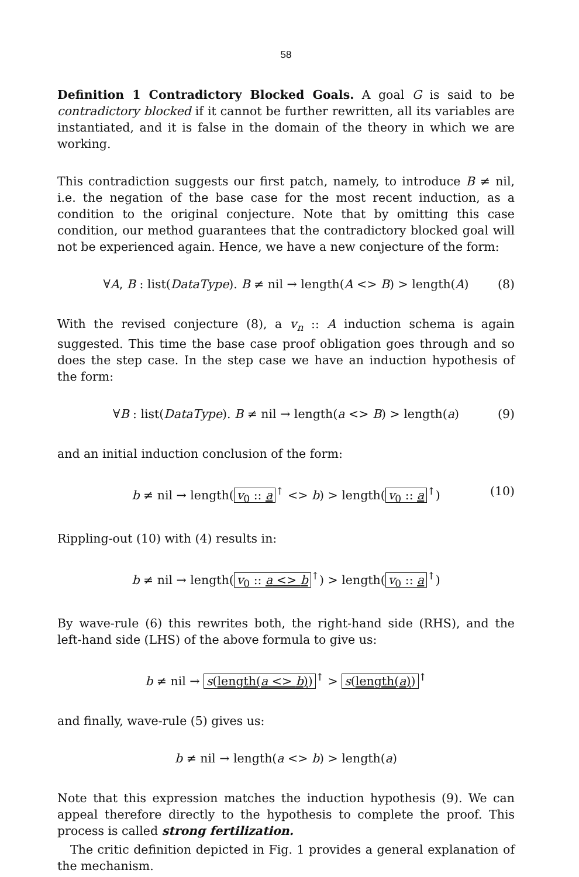58
Definition 1 Contradictory Blocked Goals. A goal G is said to be contradictory blocked if it cannot be further rewritten, all its variables are instantiated, and it is false in the domain of the theory in which we are working.
This contradiction suggests our first patch, namely, to introduce B ≠ nil, i.e. the negation of the base case for the most recent induction, as a condition to the original conjecture. Note that by omitting this case condition, our method guarantees that the contradictory blocked goal will not be experienced again. Hence, we have a new conjecture of the form:
∀A, B : list(DataType). B ≠ nil → length(A <> B) > length(A) (8)
With the revised conjecture (8), a v<sub>n</sub> :: A induction schema is again suggested. This time the base case proof obligation goes through and so does the step case. In the step case we have an induction hypothesis of the form:
∀B : list(DataType). B ≠ nil → length(a <> B) > length(a) (9)
and an initial induction conclusion of the form:
b ≠ nil → length(v<sub>0</sub> :: a<sup>↑</sup> <> b) > length(v<sub>0</sub> :: a<sup>↑</sup>) (10)
Rippling-out (10) with (4) results in:
b ≠ nil → length(v<sub>0</sub> :: a <> b<sup>↑</sup>) > length(v<sub>0</sub> :: a<sup>↑</sup>)
By wave-rule (6) this rewrites both, the right-hand side (RHS), and the left-hand side (LHS) of the above formula to give us:
b ≠ nil → s(length(a <> b))<sup>↑</sup> > s(length(a))<sup>↑</sup>
and finally, wave-rule (5) gives us:
b ≠ nil → length(a <> b) > length(a)
Note that this expression matches the induction hypothesis (9). We can appeal therefore directly to the hypothesis to complete the proof. This process is called strong fertilization.
The critic definition depicted in Fig. 1 provides a general explanation of the mechanism.